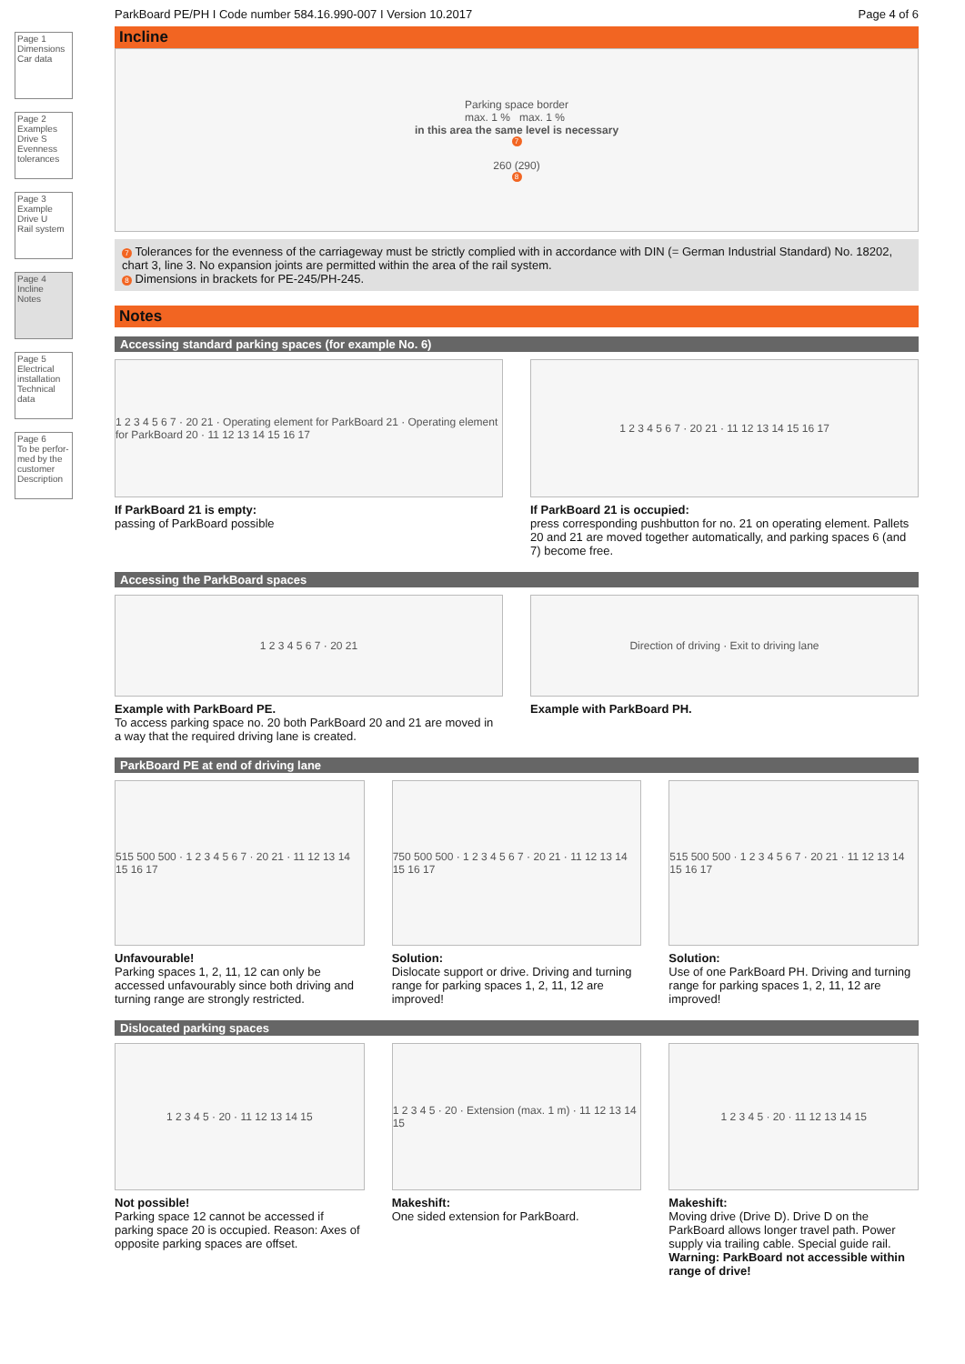Page 1
Dimensions
Car data
Page 2
Examples
Drive S
Evenness tolerances
Page 3
Example
Drive U
Rail system
Page 4
Incline
Notes
Page 5
Electrical installation
Technical data
Page 6
To be perfor-med by the customer
Description
ParkBoard PE/PH I Code number 584.16.990-007 I Version 10.2017 Page 4 of 6
Incline
Parking space border
max. 1 % max. 1 %
in this area the same level is necessary
7
260 (290)
8
7 Tolerances for the evenness of the carriageway must be strictly complied with in accordance with DIN (= German Industrial Standard) No. 18202, chart 3, line 3. No expansion joints are permitted within the area of the rail system.
8 Dimensions in brackets for PE-245/PH-245.
Notes
Accessing standard parking spaces (for example No. 6)
1 2 3 4 5 6 7 · 20 21 · Operating element for ParkBoard 21 · Operating element for ParkBoard 20 · 11 12 13 14 15 16 17
If ParkBoard 21 is empty:
passing of ParkBoard possible
1 2 3 4 5 6 7 · 20 21 · 11 12 13 14 15 16 17
If ParkBoard 21 is occupied:
press corresponding pushbutton for no. 21 on operating element. Pallets 20 and 21 are moved together automatically, and parking spaces 6 (and 7) become free.
Accessing the ParkBoard spaces
1 2 3 4 5 6 7 · 20 21
Example with ParkBoard PE.
To access parking space no. 20 both ParkBoard 20 and 21 are moved in a way that the required driving lane is created.
Direction of driving · Exit to driving lane
Example with ParkBoard PH.
ParkBoard PE at end of driving lane
515 500 500 · 1 2 3 4 5 6 7 · 20 21 · 11 12 13 14 15 16 17
Unfavourable!
Parking spaces 1, 2, 11, 12 can only be accessed unfavourably since both driving and turning range are strongly restricted.
750 500 500 · 1 2 3 4 5 6 7 · 20 21 · 11 12 13 14 15 16 17
Solution:
Dislocate support or drive. Driving and turning range for parking spaces 1, 2, 11, 12 are improved!
515 500 500 · 1 2 3 4 5 6 7 · 20 21 · 11 12 13 14 15 16 17
Solution:
Use of one ParkBoard PH. Driving and turning range for parking spaces 1, 2, 11, 12 are improved!
Dislocated parking spaces
1 2 3 4 5 · 20 · 11 12 13 14 15
Not possible!
Parking space 12 cannot be accessed if parking space 20 is occupied. Reason: Axes of opposite parking spaces are offset.
1 2 3 4 5 · 20 · Extension (max. 1 m) · 11 12 13 14 15
Makeshift:
One sided extension for ParkBoard.
1 2 3 4 5 · 20 · 11 12 13 14 15
Makeshift:
Moving drive (Drive D). Drive D on the ParkBoard allows longer travel path. Power supply via trailing cable. Special guide rail.
Warning: ParkBoard not accessible within range of drive!